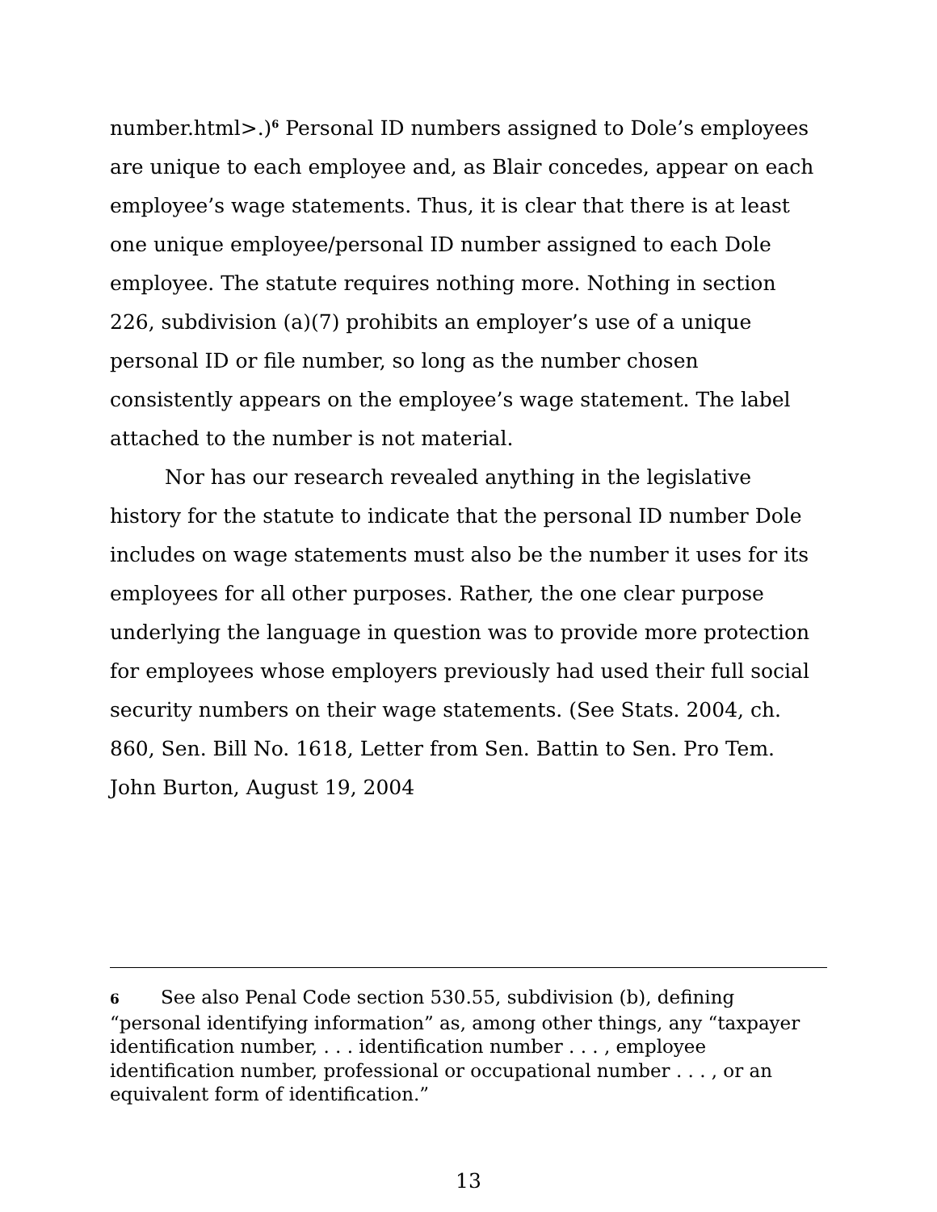number.html>.)<sup>6</sup> Personal ID numbers assigned to Dole’s employees are unique to each employee and, as Blair concedes, appear on each employee’s wage statements. Thus, it is clear that there is at least one unique employee/personal ID number assigned to each Dole employee. The statute requires nothing more. Nothing in section 226, subdivision (a)(7) prohibits an employer’s use of a unique personal ID or file number, so long as the number chosen consistently appears on the employee’s wage statement. The label attached to the number is not material.
Nor has our research revealed anything in the legislative history for the statute to indicate that the personal ID number Dole includes on wage statements must also be the number it uses for its employees for all other purposes. Rather, the one clear purpose underlying the language in question was to provide more protection for employees whose employers previously had used their full social security numbers on their wage statements. (See Stats. 2004, ch. 860, Sen. Bill No. 1618, Letter from Sen. Battin to Sen. Pro Tem. John Burton, August 19, 2004
6 See also Penal Code section 530.55, subdivision (b), defining “personal identifying information” as, among other things, any “taxpayer identification number, . . . identification number . . . , employee identification number, professional or occupational number . . . , or an equivalent form of identification.”
13